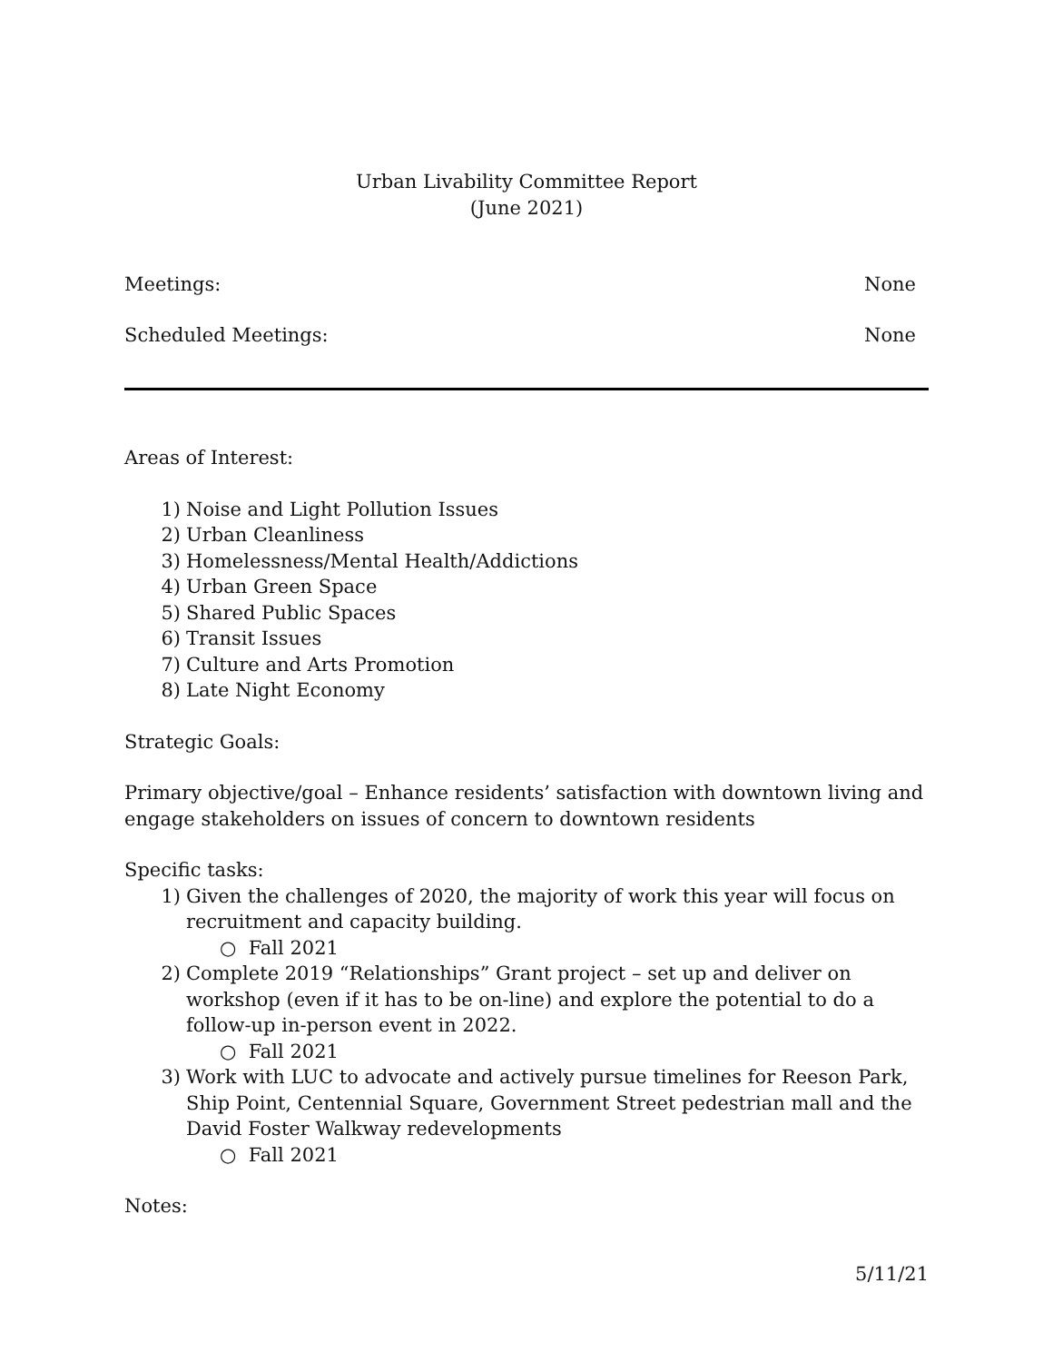Urban Livability Committee Report
(June 2021)
Meetings: None
Scheduled Meetings: None
Areas of Interest:
1) Noise and Light Pollution Issues
2) Urban Cleanliness
3) Homelessness/Mental Health/Addictions
4) Urban Green Space
5) Shared Public Spaces
6) Transit Issues
7) Culture and Arts Promotion
8) Late Night Economy
Strategic Goals:
Primary objective/goal – Enhance residents’ satisfaction with downtown living and engage stakeholders on issues of concern to downtown residents
Specific tasks:
1) Given the challenges of 2020, the majority of work this year will focus on recruitment and capacity building.
○ Fall 2021
2) Complete 2019 “Relationships” Grant project – set up and deliver on workshop (even if it has to be on-line) and explore the potential to do a follow-up in-person event in 2022.
○ Fall 2021
3) Work with LUC to advocate and actively pursue timelines for Reeson Park, Ship Point, Centennial Square, Government Street pedestrian mall and the David Foster Walkway redevelopments
○ Fall 2021
Notes:
5/11/21